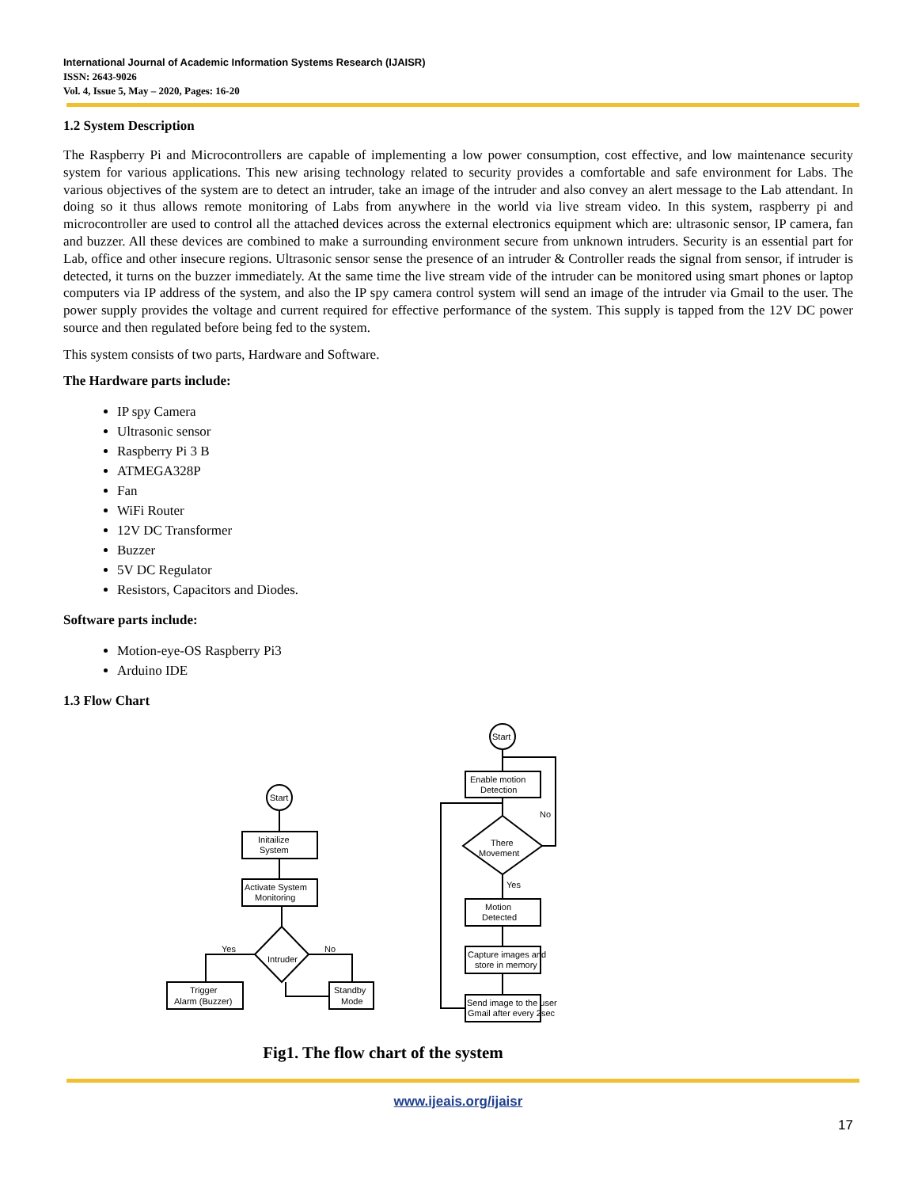International Journal of Academic Information Systems Research (IJAISR)
ISSN: 2643-9026
Vol. 4, Issue 5, May – 2020, Pages: 16-20
1.2 System Description
The Raspberry Pi and Microcontrollers are capable of implementing a low power consumption, cost effective, and low maintenance security system for various applications. This new arising technology related to security provides a comfortable and safe environment for Labs. The various objectives of the system are to detect an intruder, take an image of the intruder and also convey an alert message to the Lab attendant. In doing so it thus allows remote monitoring of Labs from anywhere in the world via live stream video. In this system, raspberry pi and microcontroller are used to control all the attached devices across the external electronics equipment which are: ultrasonic sensor, IP camera, fan and buzzer. All these devices are combined to make a surrounding environment secure from unknown intruders. Security is an essential part for Lab, office and other insecure regions. Ultrasonic sensor sense the presence of an intruder & Controller reads the signal from sensor, if intruder is detected, it turns on the buzzer immediately. At the same time the live stream vide of the intruder can be monitored using smart phones or laptop computers via IP address of the system, and also the IP spy camera control system will send an image of the intruder via Gmail to the user. The power supply provides the voltage and current required for effective performance of the system. This supply is tapped from the 12V DC power source and then regulated before being fed to the system.
This system consists of two parts, Hardware and Software.
The Hardware parts include:
IP spy Camera
Ultrasonic sensor
Raspberry Pi 3 B
ATMEGA328P
Fan
WiFi Router
12V DC Transformer
Buzzer
5V DC Regulator
Resistors, Capacitors and Diodes.
Software parts include:
Motion-eye-OS Raspberry Pi3
Arduino IDE
1.3 Flow Chart
Start
Initailize
System
Activate System
Monitoring
Intruder
Yes
No
Trigger
Alarm (Buzzer)
Standby
Mode
Start
Enable motion
Detection
There
Movement
No
Yes
Motion
Detected
Capture images and
store in memory
Send image to the user
Gmail after every 2sec
Fig1. The flow chart of the system
www.ijeais.org/ijaisr
17